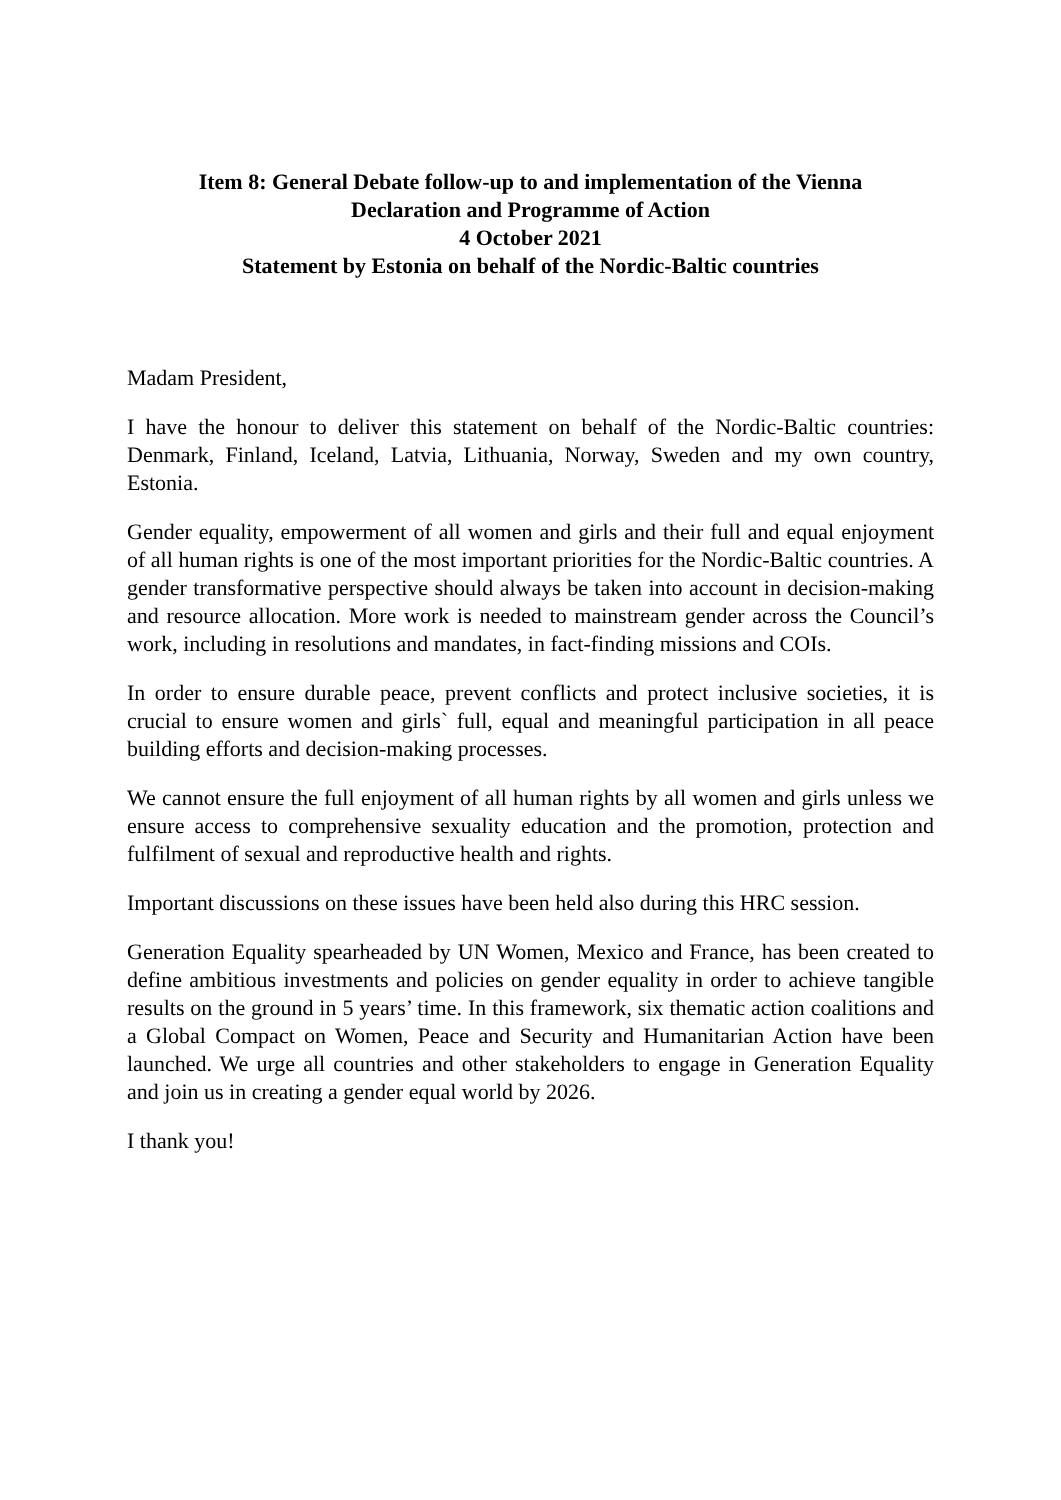Item 8: General Debate follow-up to and implementation of the Vienna
Declaration and Programme of Action
4 October 2021
Statement by Estonia on behalf of the Nordic-Baltic countries
Madam President,
I have the honour to deliver this statement on behalf of the Nordic-Baltic countries: Denmark, Finland, Iceland, Latvia, Lithuania, Norway, Sweden and my own country, Estonia.
Gender equality, empowerment of all women and girls and their full and equal enjoyment of all human rights is one of the most important priorities for the Nordic-Baltic countries. A gender transformative perspective should always be taken into account in decision-making and resource allocation. More work is needed to mainstream gender across the Council’s work, including in resolutions and mandates, in fact-finding missions and COIs.
In order to ensure durable peace, prevent conflicts and protect inclusive societies, it is crucial to ensure women and girls` full, equal and meaningful participation in all peace building efforts and decision-making processes.
We cannot ensure the full enjoyment of all human rights by all women and girls unless we ensure access to comprehensive sexuality education and the promotion, protection and fulfilment of sexual and reproductive health and rights.
Important discussions on these issues have been held also during this HRC session.
Generation Equality spearheaded by UN Women, Mexico and France, has been created to define ambitious investments and policies on gender equality in order to achieve tangible results on the ground in 5 years’ time. In this framework, six thematic action coalitions and a Global Compact on Women, Peace and Security and Humanitarian Action have been launched. We urge all countries and other stakeholders to engage in Generation Equality and join us in creating a gender equal world by 2026.
I thank you!